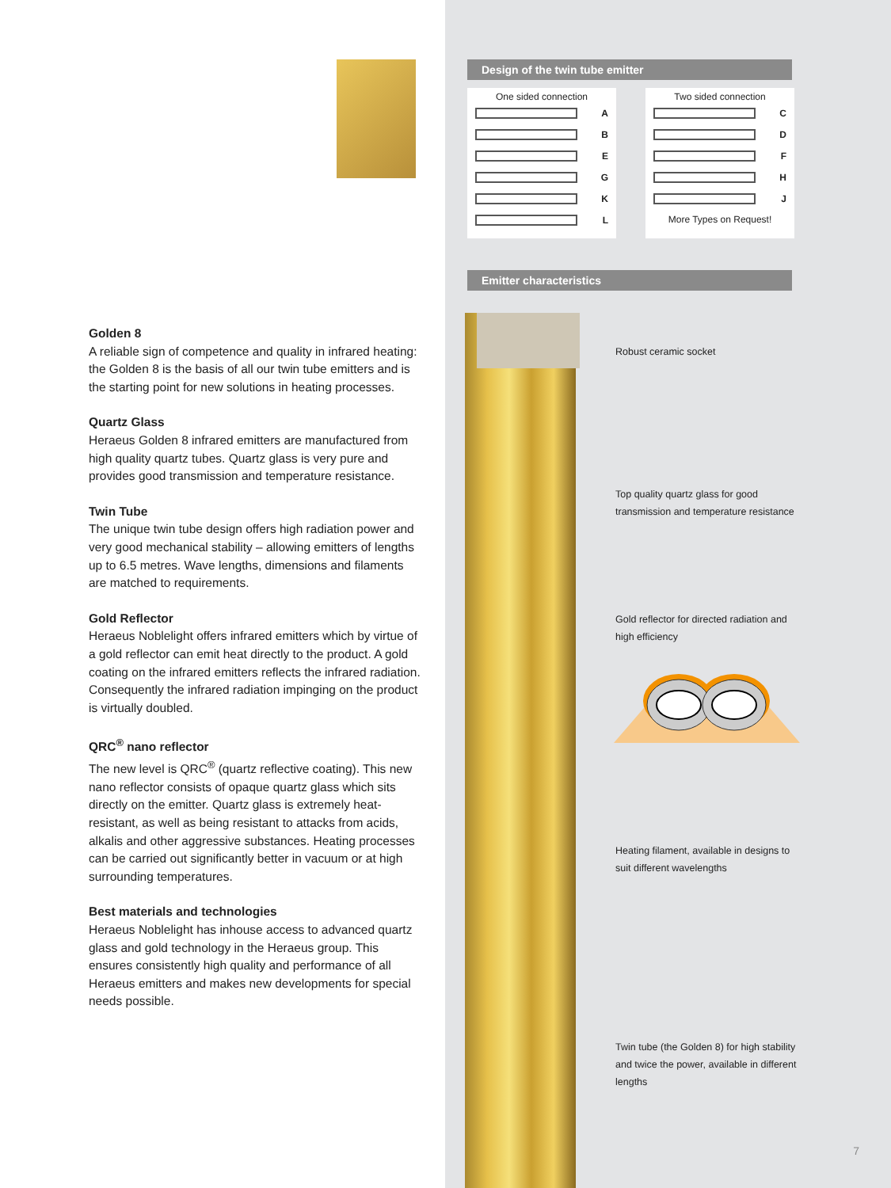Golden 8
A reliable sign of competence and quality in infrared heating: the Golden 8 is the basis of all our twin tube emitters and is the starting point for new solutions in heating processes.
Quartz Glass
Heraeus Golden 8 infrared emitters are manufactured from high quality quartz tubes. Quartz glass is very pure and provides good transmission and temperature resistance.
Twin Tube
The unique twin tube design offers high radiation power and very good mechanical stability – allowing emitters of lengths up to 6.5 metres. Wave lengths, dimensions and filaments are matched to requirements.
Gold Reflector
Heraeus Noblelight offers infrared emitters which by virtue of a gold reflector can emit heat directly to the product. A gold coating on the infrared emitters reflects the infrared radiation. Consequently the infrared radiation impinging on the product is virtually doubled.
QRC<sup>®</sup> nano reflector
The new level is QRC<sup>®</sup> (quartz reflective coating). This new nano reflector consists of opaque quartz glass which sits directly on the emitter. Quartz glass is extremely heat-resistant, as well as being resistant to attacks from acids, alkalis and other aggressive substances. Heating processes can be carried out significantly better in vacuum or at high surrounding temperatures.
Best materials and technologies
Heraeus Noblelight has inhouse access to advanced quartz glass and gold technology in the Heraeus group. This ensures consistently high quality and performance of all Heraeus emitters and makes new developments for special needs possible.
Design of the twin tube emitter
One sided connection
A
B
E
G
K
L
Two sided connection
C
D
F
H
J
More Types on Request!
Emitter characteristics
Robust ceramic socket
Top quality quartz glass for good transmission and temperature resistance
Gold reflector for directed radiation and high efficiency
Heating filament, available in designs to suit different wavelengths
Twin tube (the Golden 8) for high stability and twice the power, available in different lengths
7